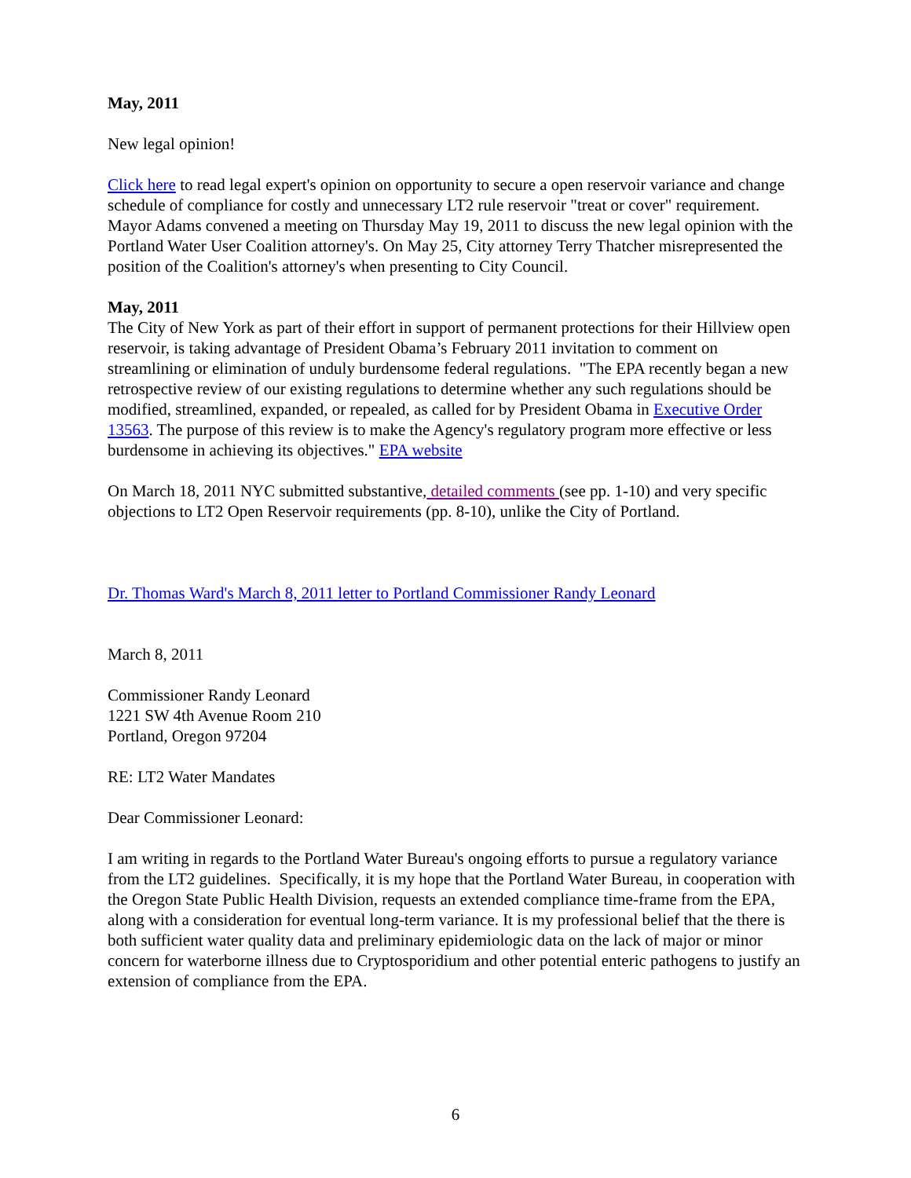May, 2011
New legal opinion!
Click here to read legal expert's opinion on opportunity to secure a open reservoir variance and change schedule of compliance for costly and unnecessary LT2 rule reservoir "treat or cover" requirement. Mayor Adams convened a meeting on Thursday May 19, 2011 to discuss the new legal opinion with the Portland Water User Coalition attorney's. On May 25, City attorney Terry Thatcher misrepresented the position of the Coalition's attorney's when presenting to City Council.
May, 2011
The City of New York as part of their effort in support of permanent protections for their Hillview open reservoir, is taking advantage of President Obama’s February 2011 invitation to comment on streamlining or elimination of unduly burdensome federal regulations. "The EPA recently began a new retrospective review of our existing regulations to determine whether any such regulations should be modified, streamlined, expanded, or repealed, as called for by President Obama in Executive Order 13563. The purpose of this review is to make the Agency's regulatory program more effective or less burdensome in achieving its objectives." EPA website
On March 18, 2011 NYC submitted substantive, detailed comments (see pp. 1-10) and very specific objections to LT2 Open Reservoir requirements (pp. 8-10), unlike the City of Portland.
Dr. Thomas Ward's March 8, 2011 letter to Portland Commissioner Randy Leonard
March 8, 2011
Commissioner Randy Leonard
1221 SW 4th Avenue Room 210
Portland, Oregon 97204
RE: LT2 Water Mandates
Dear Commissioner Leonard:
I am writing in regards to the Portland Water Bureau's ongoing efforts to pursue a regulatory variance from the LT2 guidelines. Specifically, it is my hope that the Portland Water Bureau, in cooperation with the Oregon State Public Health Division, requests an extended compliance time-frame from the EPA, along with a consideration for eventual long-term variance. It is my professional belief that the there is both sufficient water quality data and preliminary epidemiologic data on the lack of major or minor concern for waterborne illness due to Cryptosporidium and other potential enteric pathogens to justify an extension of compliance from the EPA.
6